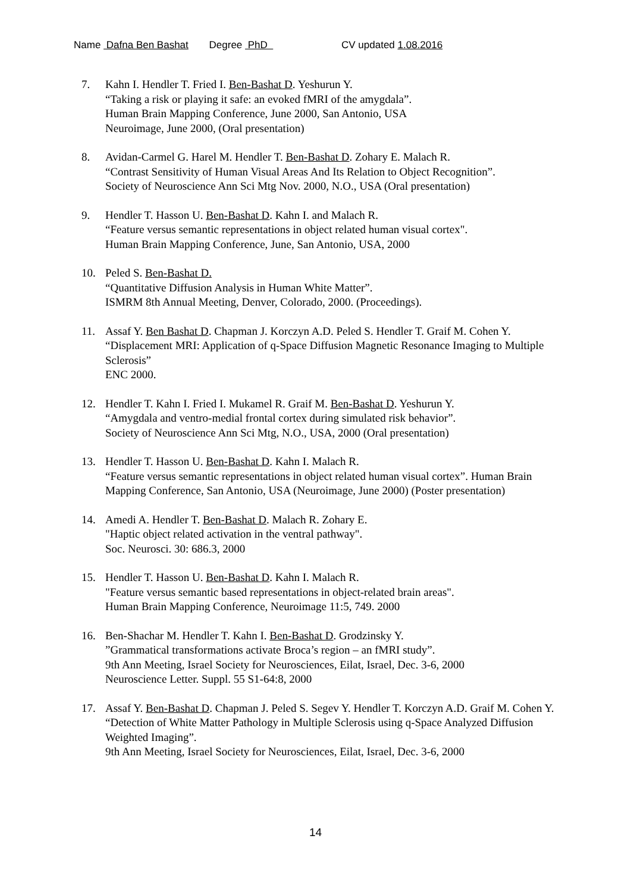Name Dafna Ben Bashat Degree PhD CV updated 1.08.2016
7. Kahn I. Hendler T. Fried I. Ben-Bashat D. Yeshurun Y.
“Taking a risk or playing it safe: an evoked fMRI of the amygdala”.
Human Brain Mapping Conference, June 2000, San Antonio, USA
Neuroimage, June 2000, (Oral presentation)
8. Avidan-Carmel G. Harel M. Hendler T. Ben-Bashat D. Zohary E. Malach R.
“Contrast Sensitivity of Human Visual Areas And Its Relation to Object Recognition”.
Society of Neuroscience Ann Sci Mtg Nov. 2000, N.O., USA (Oral presentation)
9. Hendler T. Hasson U. Ben-Bashat D. Kahn I. and Malach R.
“Feature versus semantic representations in object related human visual cortex".
Human Brain Mapping Conference, June, San Antonio, USA, 2000
10. Peled S. Ben-Bashat D.
“Quantitative Diffusion Analysis in Human White Matter”.
ISMRM 8th Annual Meeting, Denver, Colorado, 2000. (Proceedings).
11. Assaf Y. Ben Bashat D. Chapman J. Korczyn A.D. Peled S. Hendler T. Graif M. Cohen Y.
“Displacement MRI: Application of q-Space Diffusion Magnetic Resonance Imaging to Multiple Sclerosis”
ENC 2000.
12. Hendler T. Kahn I. Fried I. Mukamel R. Graif M. Ben-Bashat D. Yeshurun Y.
“Amygdala and ventro-medial frontal cortex during simulated risk behavior”.
Society of Neuroscience Ann Sci Mtg, N.O., USA, 2000 (Oral presentation)
13. Hendler T. Hasson U. Ben-Bashat D. Kahn I. Malach R.
“Feature versus semantic representations in object related human visual cortex”. Human Brain Mapping Conference, San Antonio, USA (Neuroimage, June 2000) (Poster presentation)
14. Amedi A. Hendler T. Ben-Bashat D. Malach R. Zohary E.
"Haptic object related activation in the ventral pathway".
Soc. Neurosci. 30: 686.3, 2000
15. Hendler T. Hasson U. Ben-Bashat D. Kahn I. Malach R.
"Feature versus semantic based representations in object-related brain areas".
Human Brain Mapping Conference, Neuroimage 11:5, 749. 2000
16. Ben-Shachar M. Hendler T. Kahn I. Ben-Bashat D. Grodzinsky Y.
”Grammatical transformations activate Broca’s region – an fMRI study”.
9th Ann Meeting, Israel Society for Neurosciences, Eilat, Israel, Dec. 3-6, 2000
Neuroscience Letter. Suppl. 55 S1-64:8, 2000
17. Assaf Y. Ben-Bashat D. Chapman J. Peled S. Segev Y. Hendler T. Korczyn A.D. Graif M. Cohen Y.
“Detection of White Matter Pathology in Multiple Sclerosis using q-Space Analyzed Diffusion Weighted Imaging”.
9th Ann Meeting, Israel Society for Neurosciences, Eilat, Israel, Dec. 3-6, 2000
14